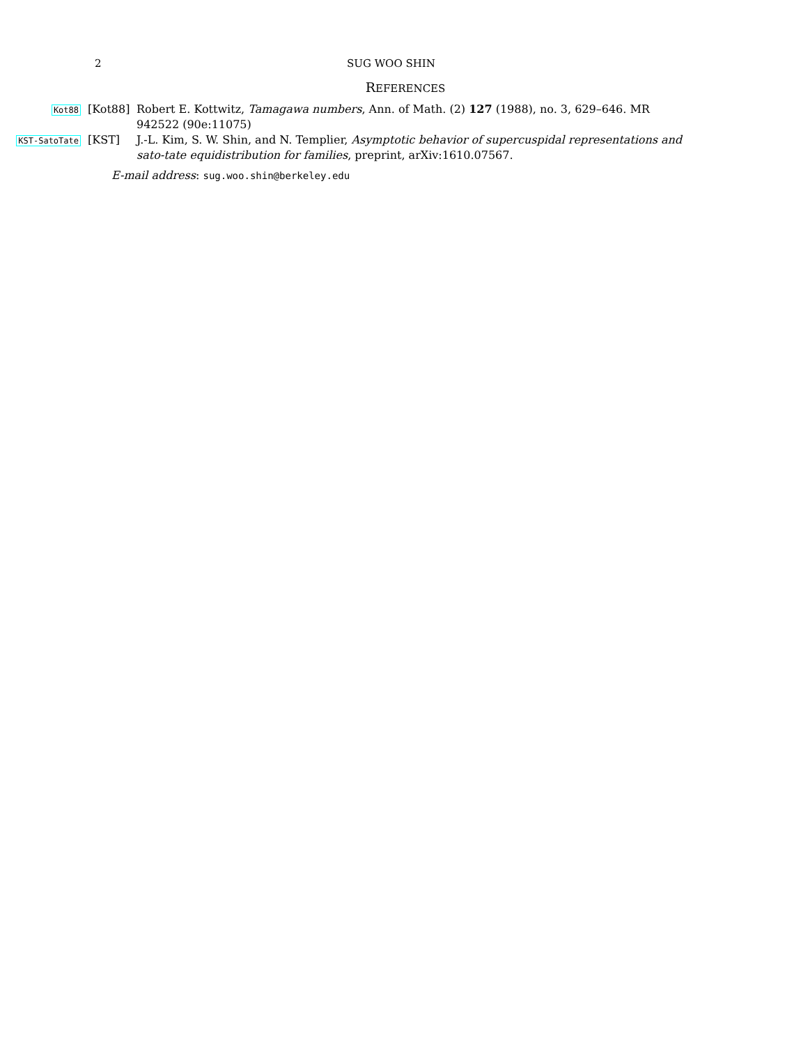2 SUG WOO SHIN
REFERENCES
Kot88
[Kot88] Robert E. Kottwitz, Tamagawa numbers, Ann. of Math. (2) 127 (1988), no. 3, 629–646. MR 942522 (90e:11075)
KST-SatoTate
[KST] J.-L. Kim, S. W. Shin, and N. Templier, Asymptotic behavior of supercuspidal representations and sato-tate equidistribution for families, preprint, arXiv:1610.07567.
E-mail address: sug.woo.shin@berkeley.edu